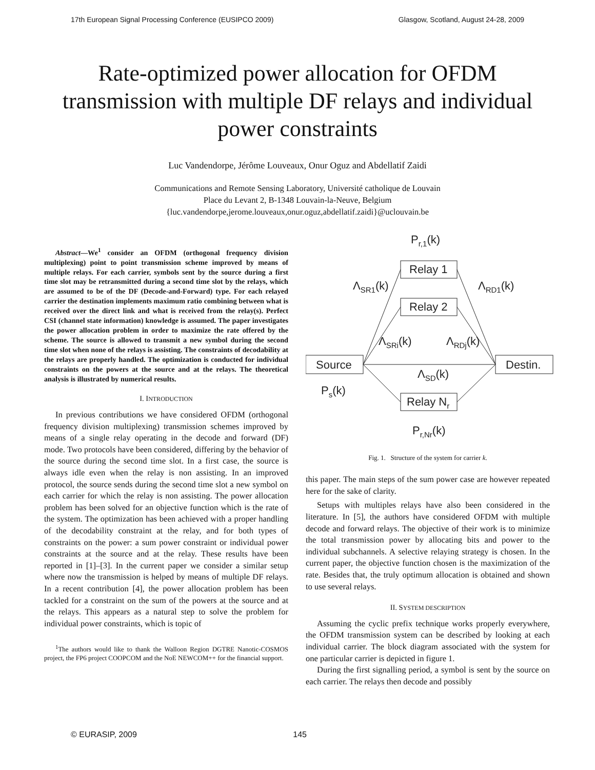17th European Signal Processing Conference (EUSIPCO 2009) Glasgow, Scotland, August 24-28, 2009
Rate-optimized power allocation for OFDM transmission with multiple DF relays and individual power constraints
Luc Vandendorpe, Jérôme Louveaux, Onur Oguz and Abdellatif Zaidi
Communications and Remote Sensing Laboratory, Université catholique de Louvain
Place du Levant 2, B-1348 Louvain-la-Neuve, Belgium
{luc.vandendorpe,jerome.louveaux,onur.oguz,abdellatif.zaidi}@uclouvain.be
Abstract—We<sup>1</sup> consider an OFDM (orthogonal frequency division multiplexing) point to point transmission scheme improved by means of multiple relays. For each carrier, symbols sent by the source during a first time slot may be retransmitted during a second time slot by the relays, which are assumed to be of the DF (Decode-and-Forward) type. For each relayed carrier the destination implements maximum ratio combining between what is received over the direct link and what is received from the relay(s). Perfect CSI (channel state information) knowledge is assumed. The paper investigates the power allocation problem in order to maximize the rate offered by the scheme. The source is allowed to transmit a new symbol during the second time slot when none of the relays is assisting. The constraints of decodability at the relays are properly handled. The optimization is conducted for individual constraints on the powers at the source and at the relays. The theoretical analysis is illustrated by numerical results.
I. INTRODUCTION
In previous contributions we have considered OFDM (orthogonal frequency division multiplexing) transmission schemes improved by means of a single relay operating in the decode and forward (DF) mode. Two protocols have been considered, differing by the behavior of the source during the second time slot. In a first case, the source is always idle even when the relay is non assisting. In an improved protocol, the source sends during the second time slot a new symbol on each carrier for which the relay is non assisting. The power allocation problem has been solved for an objective function which is the rate of the system. The optimization has been achieved with a proper handling of the decodability constraint at the relay, and for both types of constraints on the power: a sum power constraint or individual power constraints at the source and at the relay. These results have been reported in [1]–[3]. In the current paper we consider a similar setup where now the transmission is helped by means of multiple DF relays. In a recent contribution [4], the power allocation problem has been tackled for a constraint on the sum of the powers at the source and at the relays. This appears as a natural step to solve the problem for individual power constraints, which is topic of
<sup>1</sup> The authors would like to thank the Walloon Region DGTRE Nanotic-COSMOS project, the FP6 project COOPCOM and the NoE NEWCOM++ for the financial support.
Pr,1(k)
Relay 1
Relay 2
ΛSR1(k)
ΛRD1(k)
ΛSRi(k)
ΛRDj(k)
Source
Destin.
ΛSD(k)
Ps(k)
Relay Nr
Pr,Nr(k)
Fig. 1. Structure of the system for carrier k.
this paper. The main steps of the sum power case are however repeated here for the sake of clarity.
Setups with multiples relays have also been considered in the literature. In [5], the authors have considered OFDM with multiple decode and forward relays. The objective of their work is to minimize the total transmission power by allocating bits and power to the individual subchannels. A selective relaying strategy is chosen. In the current paper, the objective function chosen is the maximization of the rate. Besides that, the truly optimum allocation is obtained and shown to use several relays.
II. SYSTEM DESCRIPTION
Assuming the cyclic prefix technique works properly everywhere, the OFDM transmission system can be described by looking at each individual carrier. The block diagram associated with the system for one particular carrier is depicted in figure 1.
During the first signalling period, a symbol is sent by the source on each carrier. The relays then decode and possibly
© EURASIP, 2009 145